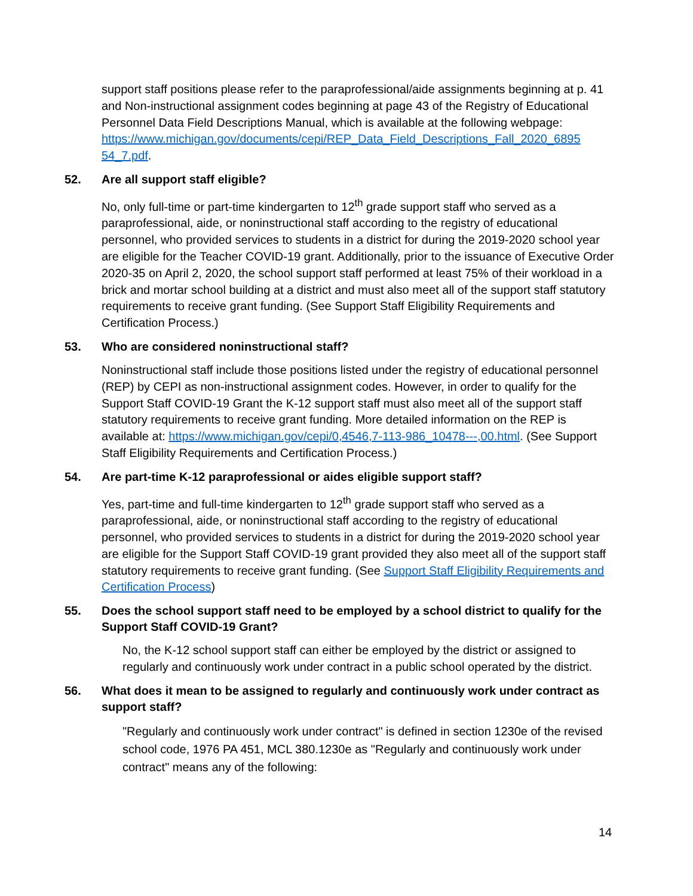support staff positions please refer to the paraprofessional/aide assignments beginning at p. 41 and Non-instructional assignment codes beginning at page 43 of the Registry of Educational Personnel Data Field Descriptions Manual, which is available at the following webpage: https://www.michigan.gov/documents/cepi/REP_Data_Field_Descriptions_Fall_2020_6895 54_7.pdf.
52. Are all support staff eligible?
No, only full-time or part-time kindergarten to 12<sup>th</sup> grade support staff who served as a paraprofessional, aide, or noninstructional staff according to the registry of educational personnel, who provided services to students in a district for during the 2019-2020 school year are eligible for the Teacher COVID-19 grant. Additionally, prior to the issuance of Executive Order 2020-35 on April 2, 2020, the school support staff performed at least 75% of their workload in a brick and mortar school building at a district and must also meet all of the support staff statutory requirements to receive grant funding. (See Support Staff Eligibility Requirements and Certification Process.)
53. Who are considered noninstructional staff?
Noninstructional staff include those positions listed under the registry of educational personnel (REP) by CEPI as non-instructional assignment codes. However, in order to qualify for the Support Staff COVID-19 Grant the K-12 support staff must also meet all of the support staff statutory requirements to receive grant funding. More detailed information on the REP is available at: https://www.michigan.gov/cepi/0,4546,7-113-986_10478---,00.html. (See Support Staff Eligibility Requirements and Certification Process.)
54. Are part-time K-12 paraprofessional or aides eligible support staff?
Yes, part-time and full-time kindergarten to 12<sup>th</sup> grade support staff who served as a paraprofessional, aide, or noninstructional staff according to the registry of educational personnel, who provided services to students in a district for during the 2019-2020 school year are eligible for the Support Staff COVID-19 grant provided they also meet all of the support staff statutory requirements to receive grant funding. (See Support Staff Eligibility Requirements and Certification Process)
55. Does the school support staff need to be employed by a school district to qualify for the Support Staff COVID-19 Grant?
No, the K-12 school support staff can either be employed by the district or assigned to regularly and continuously work under contract in a public school operated by the district.
56. What does it mean to be assigned to regularly and continuously work under contract as support staff?
"Regularly and continuously work under contract" is defined in section 1230e of the revised school code, 1976 PA 451, MCL 380.1230e as "Regularly and continuously work under contract" means any of the following:
14